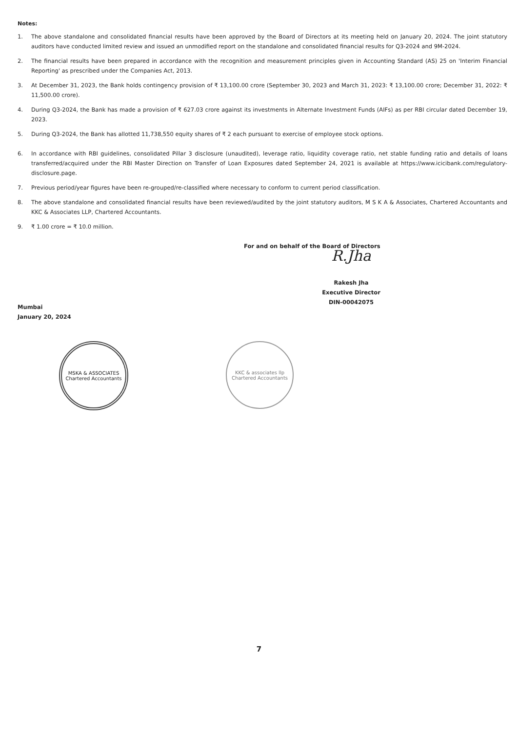Notes:
1. The above standalone and consolidated financial results have been approved by the Board of Directors at its meeting held on January 20, 2024. The joint statutory auditors have conducted limited review and issued an unmodified report on the standalone and consolidated financial results for Q3-2024 and 9M-2024.
2. The financial results have been prepared in accordance with the recognition and measurement principles given in Accounting Standard (AS) 25 on 'Interim Financial Reporting' as prescribed under the Companies Act, 2013.
3. At December 31, 2023, the Bank holds contingency provision of ₹ 13,100.00 crore (September 30, 2023 and March 31, 2023: ₹ 13,100.00 crore; December 31, 2022: ₹ 11,500.00 crore).
4. During Q3-2024, the Bank has made a provision of ₹ 627.03 crore against its investments in Alternate Investment Funds (AIFs) as per RBI circular dated December 19, 2023.
5. During Q3-2024, the Bank has allotted 11,738,550 equity shares of ₹ 2 each pursuant to exercise of employee stock options.
6. In accordance with RBI guidelines, consolidated Pillar 3 disclosure (unaudited), leverage ratio, liquidity coverage ratio, net stable funding ratio and details of loans transferred/acquired under the RBI Master Direction on Transfer of Loan Exposures dated September 24, 2021 is available at https://www.icicibank.com/regulatory-disclosure.page.
7. Previous period/year figures have been re-grouped/re-classified where necessary to conform to current period classification.
8. The above standalone and consolidated financial results have been reviewed/audited by the joint statutory auditors, M S K A & Associates, Chartered Accountants and KKC & Associates LLP, Chartered Accountants.
9. ₹ 1.00 crore = ₹ 10.0 million.
Mumbai
January 20, 2024
For and on behalf of the Board of Directors
R.Jha
Rakesh Jha
Executive Director
DIN-00042075
MSKA & ASSOCIATES
Chartered Accountants
KKC & associates llp
Chartered Accountants
7